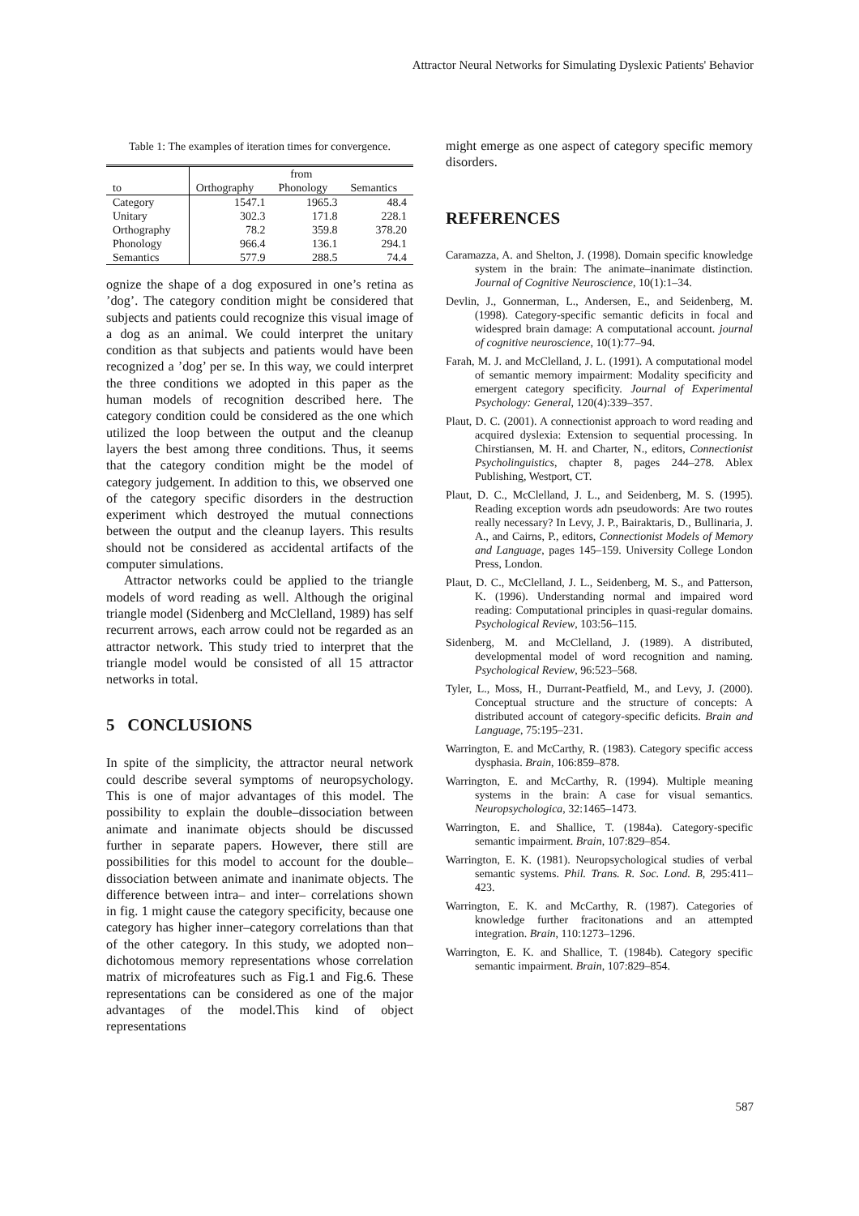Attractor Neural Networks for Simulating Dyslexic Patients' Behavior
Table 1: The examples of iteration times for convergence.
| | from | | |
| to | Orthography | Phonology | Semantics |
| Category | 1547.1 | 1965.3 | 48.4 |
| Unitary | 302.3 | 171.8 | 228.1 |
| Orthography | 78.2 | 359.8 | 378.20 |
| Phonology | 966.4 | 136.1 | 294.1 |
| Semantics | 577.9 | 288.5 | 74.4 |
ognize the shape of a dog exposured in one’s retina as ’dog’. The category condition might be considered that subjects and patients could recognize this visual image of a dog as an animal. We could interpret the unitary condition as that subjects and patients would have been recognized a ’dog’ per se. In this way, we could interpret the three conditions we adopted in this paper as the human models of recognition described here. The category condition could be considered as the one which utilized the loop between the output and the cleanup layers the best among three conditions. Thus, it seems that the category condition might be the model of category judgement. In addition to this, we observed one of the category specific disorders in the destruction experiment which destroyed the mutual connections between the output and the cleanup layers. This results should not be considered as accidental artifacts of the computer simulations.
Attractor networks could be applied to the triangle models of word reading as well. Although the original triangle model (Sidenberg and McClelland, 1989) has self recurrent arrows, each arrow could not be regarded as an attractor network. This study tried to interpret that the triangle model would be consisted of all 15 attractor networks in total.
5 CONCLUSIONS
In spite of the simplicity, the attractor neural network could describe several symptoms of neuropsychology. This is one of major advantages of this model. The possibility to explain the double–dissociation between animate and inanimate objects should be discussed further in separate papers. However, there still are possibilities for this model to account for the double–dissociation between animate and inanimate objects. The difference between intra– and inter– correlations shown in fig. 1 might cause the category specificity, because one category has higher inner–category correlations than that of the other category. In this study, we adopted non–dichotomous memory representations whose correlation matrix of microfeatures such as Fig.1 and Fig.6. These representations can be considered as one of the major advantages of the model.This kind of object representations
might emerge as one aspect of category specific memory disorders.
REFERENCES
Caramazza, A. and Shelton, J. (1998). Domain specific knowledge system in the brain: The animate–inanimate distinction. Journal of Cognitive Neuroscience, 10(1):1–34.
Devlin, J., Gonnerman, L., Andersen, E., and Seidenberg, M. (1998). Category-specific semantic deficits in focal and widespred brain damage: A computational account. journal of cognitive neuroscience, 10(1):77–94.
Farah, M. J. and McClelland, J. L. (1991). A computational model of semantic memory impairment: Modality specificity and emergent category specificity. Journal of Experimental Psychology: General, 120(4):339–357.
Plaut, D. C. (2001). A connectionist approach to word reading and acquired dyslexia: Extension to sequential processing. In Chirstiansen, M. H. and Charter, N., editors, Connectionist Psycholinguistics, chapter 8, pages 244–278. Ablex Publishing, Westport, CT.
Plaut, D. C., McClelland, J. L., and Seidenberg, M. S. (1995). Reading exception words adn pseudowords: Are two routes really necessary? In Levy, J. P., Bairaktaris, D., Bullinaria, J. A., and Cairns, P., editors, Connectionist Models of Memory and Language, pages 145–159. University College London Press, London.
Plaut, D. C., McClelland, J. L., Seidenberg, M. S., and Patterson, K. (1996). Understanding normal and impaired word reading: Computational principles in quasi-regular domains. Psychological Review, 103:56–115.
Sidenberg, M. and McClelland, J. (1989). A distributed, developmental model of word recognition and naming. Psychological Review, 96:523–568.
Tyler, L., Moss, H., Durrant-Peatfield, M., and Levy, J. (2000). Conceptual structure and the structure of concepts: A distributed account of category-specific deficits. Brain and Language, 75:195–231.
Warrington, E. and McCarthy, R. (1983). Category specific access dysphasia. Brain, 106:859–878.
Warrington, E. and McCarthy, R. (1994). Multiple meaning systems in the brain: A case for visual semantics. Neuropsychologica, 32:1465–1473.
Warrington, E. and Shallice, T. (1984a). Category-specific semantic impairment. Brain, 107:829–854.
Warrington, E. K. (1981). Neuropsychological studies of verbal semantic systems. Phil. Trans. R. Soc. Lond. B, 295:411–423.
Warrington, E. K. and McCarthy, R. (1987). Categories of knowledge further fracitonations and an attempted integration. Brain, 110:1273–1296.
Warrington, E. K. and Shallice, T. (1984b). Category specific semantic impairment. Brain, 107:829–854.
587